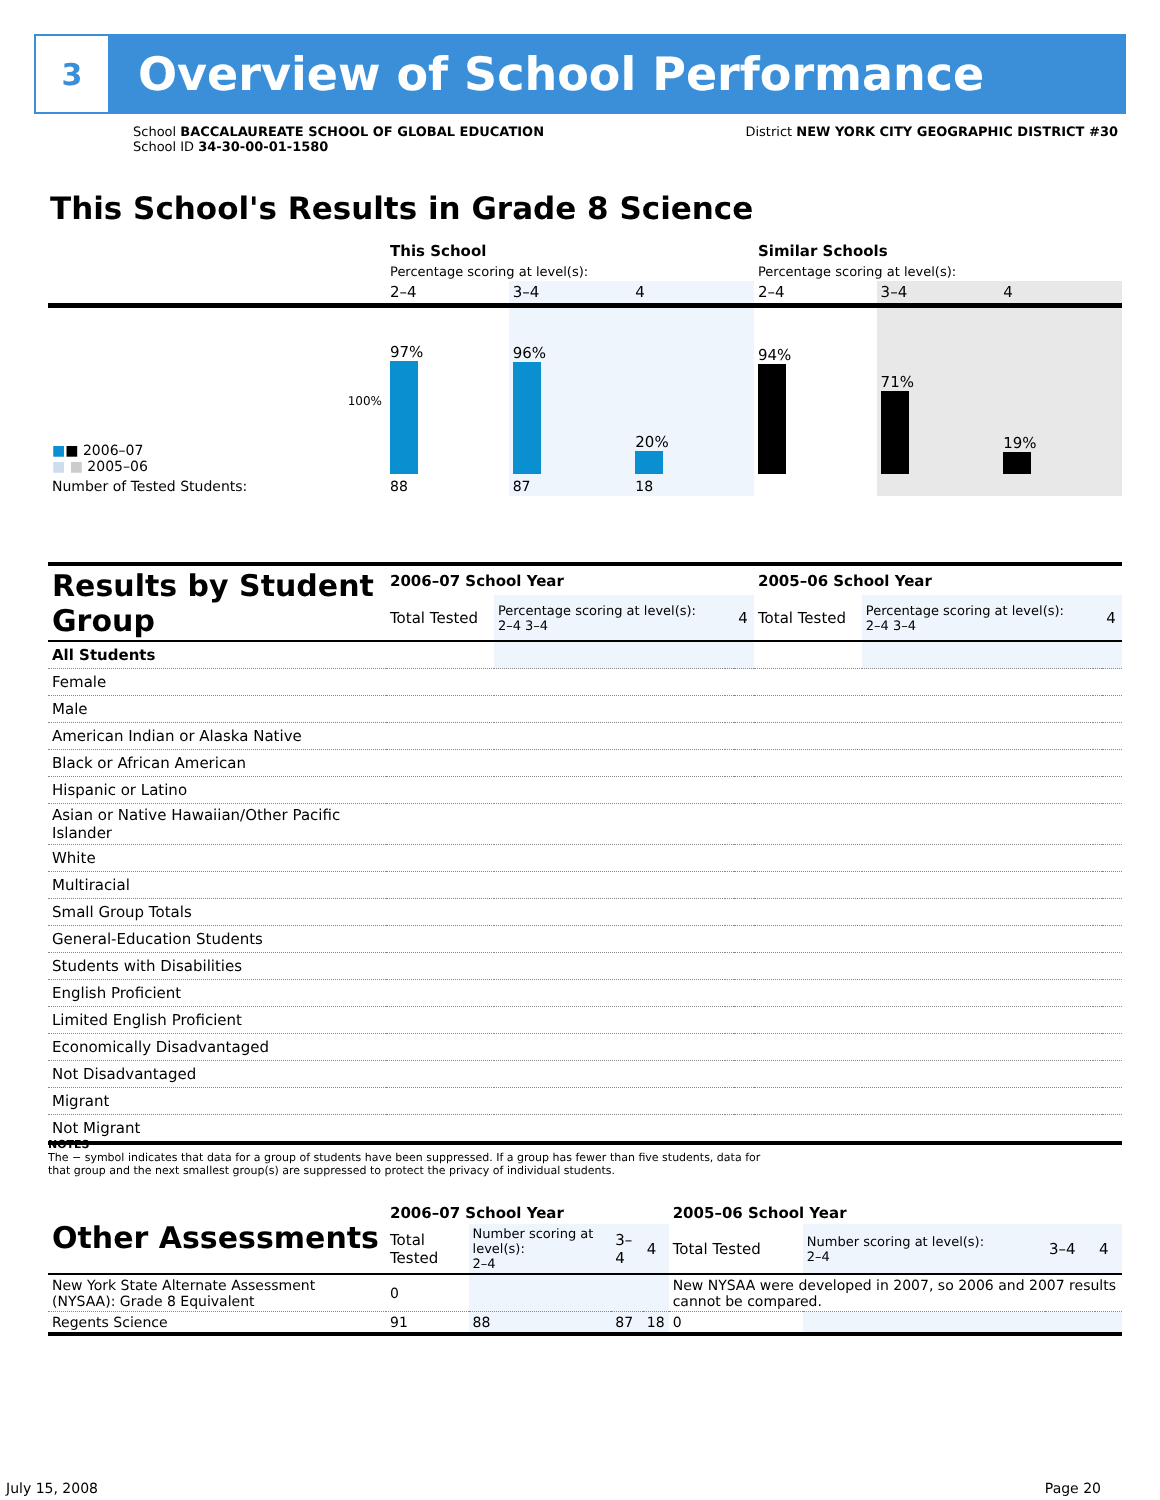3
Overview of School Performance
School BACCALAUREATE SCHOOL OF GLOBAL EDUCATION
School ID 34-30-00-01-1580
District NEW YORK CITY GEOGRAPHIC DISTRICT #30
This School's Results in Grade 8 Science
| | This School | | | Similar Schools | | |
| | Percentage scoring at level(s): | | | Percentage scoring at level(s): | | |
| | 2–4 | 3–4 | 4 | 2–4 | 3–4 | 4 |
| 100% ■ ■ 2006–07 ■ ■ 2005–06 | 97% | 96% | 20% | 94% | 71% | 19% |
| Number of Tested Students: | 88 | 87 | 18 | | | |
| Results by Student Group | 2006–07 School Year | | | | 2005–06 School Year | | | |
| --- | --- | --- | --- | --- | --- | --- | --- | --- |
| | Total Tested | Percentage scoring at level(s): 2–4 3–4 | | 4 | Total Tested | Percentage scoring at level(s): 2–4 3–4 | | 4 |
| All Students | | | | | | | | |
| Female | | | | | | | | |
| Male | | | | | | | | |
| American Indian or Alaska Native | | | | | | | | |
| Black or African American | | | | | | | | |
| Hispanic or Latino | | | | | | | | |
| Asian or Native Hawaiian/Other Pacific Islander | | | | | | | | |
| White | | | | | | | | |
| Multiracial | | | | | | | | |
| Small Group Totals | | | | | | | | |
| General-Education Students | | | | | | | | |
| Students with Disabilities | | | | | | | | |
| English Proficient | | | | | | | | |
| Limited English Proficient | | | | | | | | |
| Economically Disadvantaged | | | | | | | | |
| Not Disadvantaged | | | | | | | | |
| Migrant | | | | | | | | |
| Not Migrant | | | | | | | | |
NOTES
The − symbol indicates that data for a group of students have been suppressed. If a group has fewer than five students, data for that group and the next smallest group(s) are suppressed to protect the privacy of individual students.
| Other Assessments | 2006–07 School Year | | | | 2005–06 School Year | | | |
| --- | --- | --- | --- | --- | --- | --- | --- | --- |
| | Total Tested | Number scoring at level(s): 2–4 | 3–4 | 4 | Total Tested | Number scoring at level(s): 2–4 | 3–4 | 4 |
| New York State Alternate Assessment (NYSAA): Grade 8 Equivalent | 0 | | | | New NYSAA were developed in 2007, so 2006 and 2007 results cannot be compared. | | | |
| Regents Science | 91 | 88 | 87 | 18 | 0 | | | |
July 15, 2008 Page 20